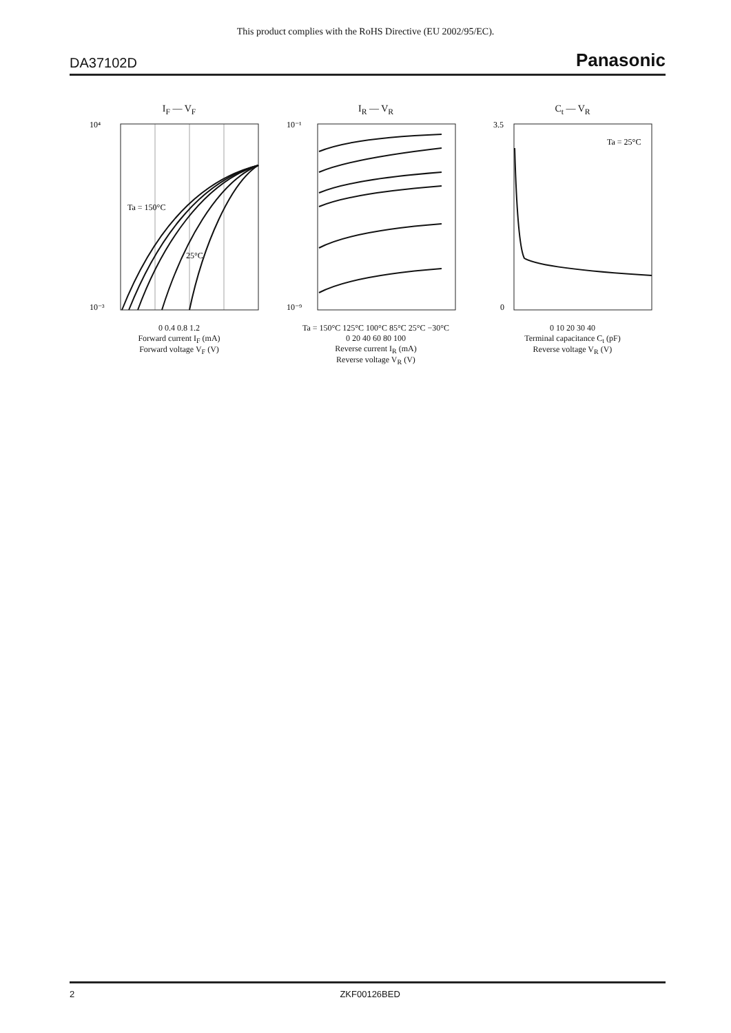This product complies with the RoHS Directive (EU 2002/95/EC).
DA37102D Panasonic
I<sub>F</sub> — V<sub>F</sub>
10⁴
10⁻³
Ta = 150°C
25°C
0 0.4 0.8 1.2
Forward current I<sub>F</sub> (mA)
Forward voltage V<sub>F</sub> (V)
I<sub>R</sub> — V<sub>R</sub>
10⁻¹
10⁻⁹
Ta = 150°C 125°C 100°C 85°C 25°C −30°C
0 20 40 60 80 100
Reverse current I<sub>R</sub> (mA)
Reverse voltage V<sub>R</sub> (V)
C<sub>t</sub> — V<sub>R</sub>
3.5
0
Ta = 25°C
0 10 20 30 40
Terminal capacitance C<sub>t</sub> (pF)
Reverse voltage V<sub>R</sub> (V)
2 ZKF00126BED